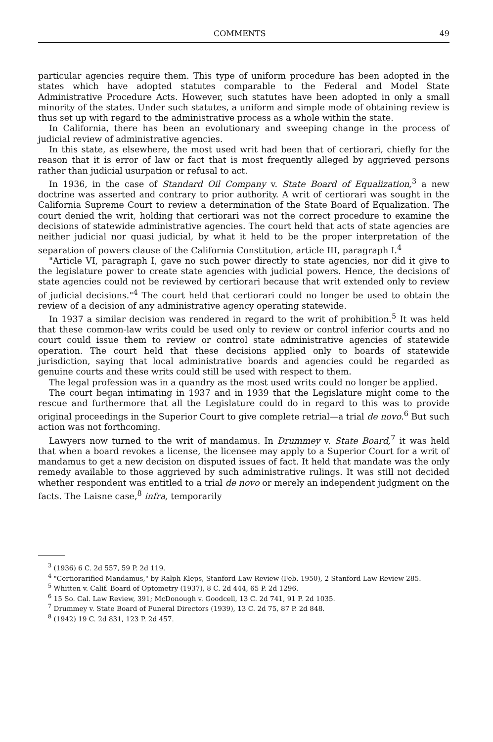COMMENTS 49
particular agencies require them. This type of uniform procedure has been adopted in the states which have adopted statutes comparable to the Federal and Model State Administrative Procedure Acts. However, such statutes have been adopted in only a small minority of the states. Under such statutes, a uniform and simple mode of obtaining review is thus set up with regard to the administrative process as a whole within the state.
In California, there has been an evolutionary and sweeping change in the process of judicial review of administrative agencies.
In this state, as elsewhere, the most used writ had been that of certiorari, chiefly for the reason that it is error of law or fact that is most frequently alleged by aggrieved persons rather than judicial usurpation or refusal to act.
In 1936, in the case of Standard Oil Company v. State Board of Equalization,<sup>3</sup> a new doctrine was asserted and contrary to prior authority. A writ of certiorari was sought in the California Supreme Court to review a determination of the State Board of Equalization. The court denied the writ, holding that certiorari was not the correct procedure to examine the decisions of statewide administrative agencies. The court held that acts of state agencies are neither judicial nor quasi judicial, by what it held to be the proper interpretation of the separation of powers clause of the California Constitution, article III, paragraph I.<sup>4</sup>
"Article VI, paragraph I, gave no such power directly to state agencies, nor did it give to the legislature power to create state agencies with judicial powers. Hence, the decisions of state agencies could not be reviewed by certiorari because that writ extended only to review of judicial decisions."<sup>4</sup> The court held that certiorari could no longer be used to obtain the review of a decision of any administrative agency operating statewide.
In 1937 a similar decision was rendered in regard to the writ of prohibition.<sup>5</sup> It was held that these common-law writs could be used only to review or control inferior courts and no court could issue them to review or control state administrative agencies of statewide operation. The court held that these decisions applied only to boards of statewide jurisdiction, saying that local administrative boards and agencies could be regarded as genuine courts and these writs could still be used with respect to them.
The legal profession was in a quandry as the most used writs could no longer be applied.
The court began intimating in 1937 and in 1939 that the Legislature might come to the rescue and furthermore that all the Legislature could do in regard to this was to provide original proceedings in the Superior Court to give complete retrial—a trial de novo.<sup>6</sup> But such action was not forthcoming.
Lawyers now turned to the writ of mandamus. In Drummey v. State Board,<sup>7</sup> it was held that when a board revokes a license, the licensee may apply to a Superior Court for a writ of mandamus to get a new decision on disputed issues of fact. It held that mandate was the only remedy available to those aggrieved by such administrative rulings. It was still not decided whether respondent was entitled to a trial de novo or merely an independent judgment on the facts. The Laisne case,<sup>8</sup> infra, temporarily
<sup>3</sup> (1936) 6 C. 2d 557, 59 P. 2d 119.
<sup>4</sup> "Certiorarified Mandamus," by Ralph Kleps, Stanford Law Review (Feb. 1950), 2 Stanford Law Review 285.
<sup>5</sup> Whitten v. Calif. Board of Optometry (1937), 8 C. 2d 444, 65 P. 2d 1296.
<sup>6</sup> 15 So. Cal. Law Review, 391; McDonough v. Goodcell, 13 C. 2d 741, 91 P. 2d 1035.
<sup>7</sup> Drummey v. State Board of Funeral Directors (1939), 13 C. 2d 75, 87 P. 2d 848.
<sup>8</sup> (1942) 19 C. 2d 831, 123 P. 2d 457.